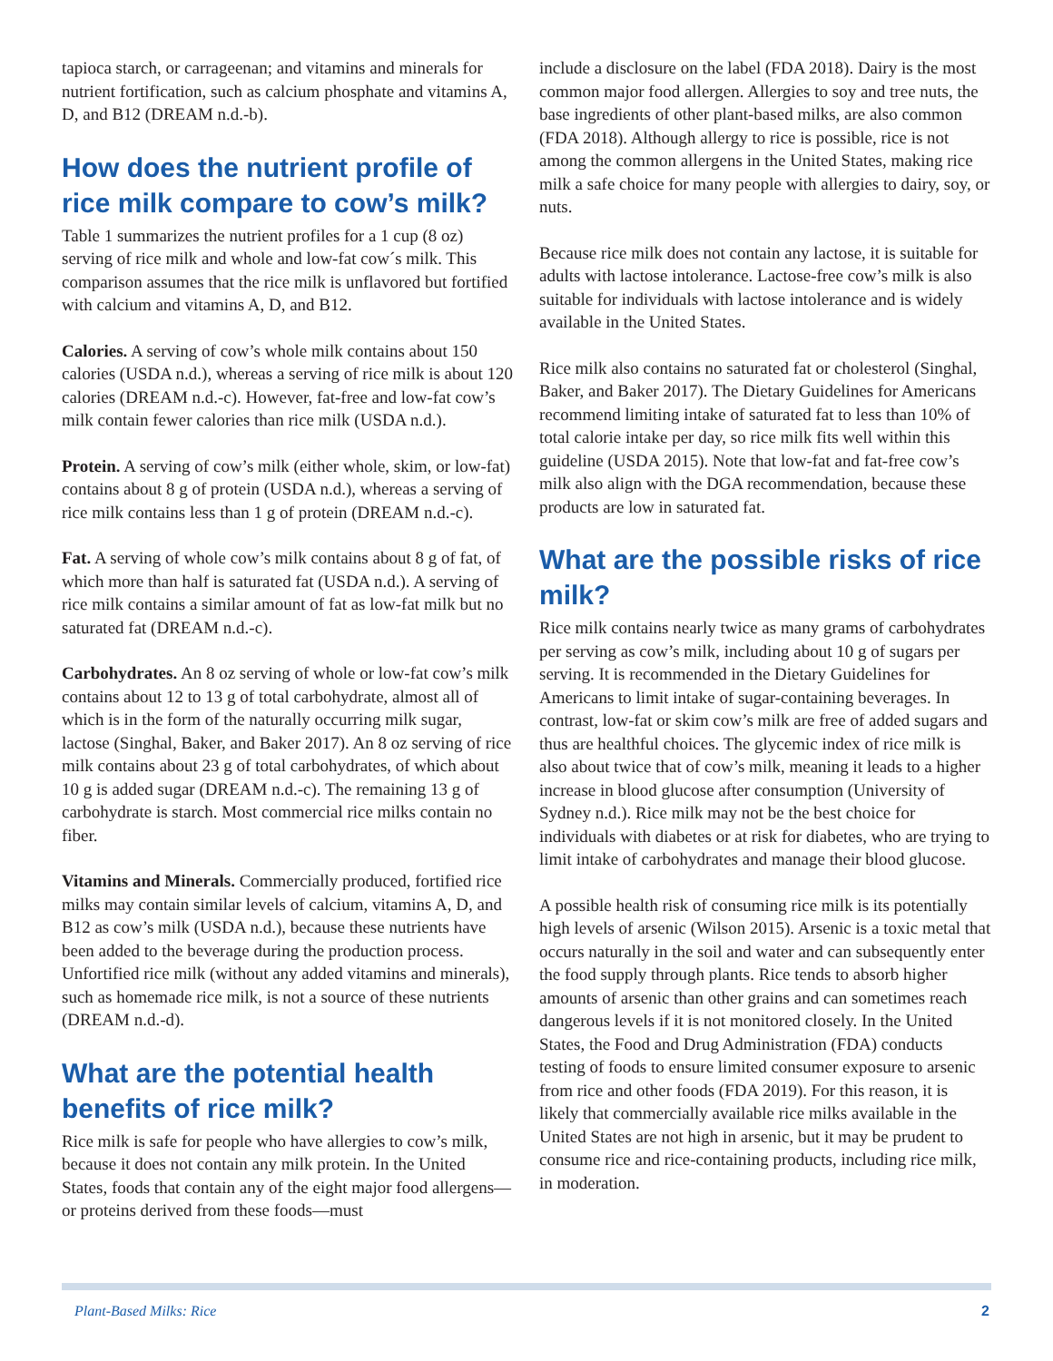tapioca starch, or carrageenan; and vitamins and minerals for nutrient fortification, such as calcium phosphate and vitamins A, D, and B12 (DREAM n.d.-b).
How does the nutrient profile of rice milk compare to cow’s milk?
Table 1 summarizes the nutrient profiles for a 1 cup (8 oz) serving of rice milk and whole and low-fat cow´s milk. This comparison assumes that the rice milk is unflavored but fortified with calcium and vitamins A, D, and B12.
Calories. A serving of cow’s whole milk contains about 150 calories (USDA n.d.), whereas a serving of rice milk is about 120 calories (DREAM n.d.-c). However, fat-free and low-fat cow’s milk contain fewer calories than rice milk (USDA n.d.).
Protein. A serving of cow’s milk (either whole, skim, or low-fat) contains about 8 g of protein (USDA n.d.), whereas a serving of rice milk contains less than 1 g of protein (DREAM n.d.-c).
Fat. A serving of whole cow’s milk contains about 8 g of fat, of which more than half is saturated fat (USDA n.d.). A serving of rice milk contains a similar amount of fat as low-fat milk but no saturated fat (DREAM n.d.-c).
Carbohydrates. An 8 oz serving of whole or low-fat cow’s milk contains about 12 to 13 g of total carbohydrate, almost all of which is in the form of the naturally occurring milk sugar, lactose (Singhal, Baker, and Baker 2017). An 8 oz serving of rice milk contains about 23 g of total carbohydrates, of which about 10 g is added sugar (DREAM n.d.-c). The remaining 13 g of carbohydrate is starch. Most commercial rice milks contain no fiber.
Vitamins and Minerals. Commercially produced, fortified rice milks may contain similar levels of calcium, vitamins A, D, and B12 as cow’s milk (USDA n.d.), because these nutrients have been added to the beverage during the production process. Unfortified rice milk (without any added vitamins and minerals), such as homemade rice milk, is not a source of these nutrients (DREAM n.d.-d).
What are the potential health benefits of rice milk?
Rice milk is safe for people who have allergies to cow’s milk, because it does not contain any milk protein. In the United States, foods that contain any of the eight major food allergens—or proteins derived from these foods—must
include a disclosure on the label (FDA 2018). Dairy is the most common major food allergen. Allergies to soy and tree nuts, the base ingredients of other plant-based milks, are also common (FDA 2018). Although allergy to rice is possible, rice is not among the common allergens in the United States, making rice milk a safe choice for many people with allergies to dairy, soy, or nuts.
Because rice milk does not contain any lactose, it is suitable for adults with lactose intolerance. Lactose-free cow’s milk is also suitable for individuals with lactose intolerance and is widely available in the United States.
Rice milk also contains no saturated fat or cholesterol (Singhal, Baker, and Baker 2017). The Dietary Guidelines for Americans recommend limiting intake of saturated fat to less than 10% of total calorie intake per day, so rice milk fits well within this guideline (USDA 2015). Note that low-fat and fat-free cow’s milk also align with the DGA recommendation, because these products are low in saturated fat.
What are the possible risks of rice milk?
Rice milk contains nearly twice as many grams of carbohydrates per serving as cow’s milk, including about 10 g of sugars per serving. It is recommended in the Dietary Guidelines for Americans to limit intake of sugar-containing beverages. In contrast, low-fat or skim cow’s milk are free of added sugars and thus are healthful choices. The glycemic index of rice milk is also about twice that of cow’s milk, meaning it leads to a higher increase in blood glucose after consumption (University of Sydney n.d.). Rice milk may not be the best choice for individuals with diabetes or at risk for diabetes, who are trying to limit intake of carbohydrates and manage their blood glucose.
A possible health risk of consuming rice milk is its potentially high levels of arsenic (Wilson 2015). Arsenic is a toxic metal that occurs naturally in the soil and water and can subsequently enter the food supply through plants. Rice tends to absorb higher amounts of arsenic than other grains and can sometimes reach dangerous levels if it is not monitored closely. In the United States, the Food and Drug Administration (FDA) conducts testing of foods to ensure limited consumer exposure to arsenic from rice and other foods (FDA 2019). For this reason, it is likely that commercially available rice milks available in the United States are not high in arsenic, but it may be prudent to consume rice and rice-containing products, including rice milk, in moderation.
Plant-Based Milks: Rice 2